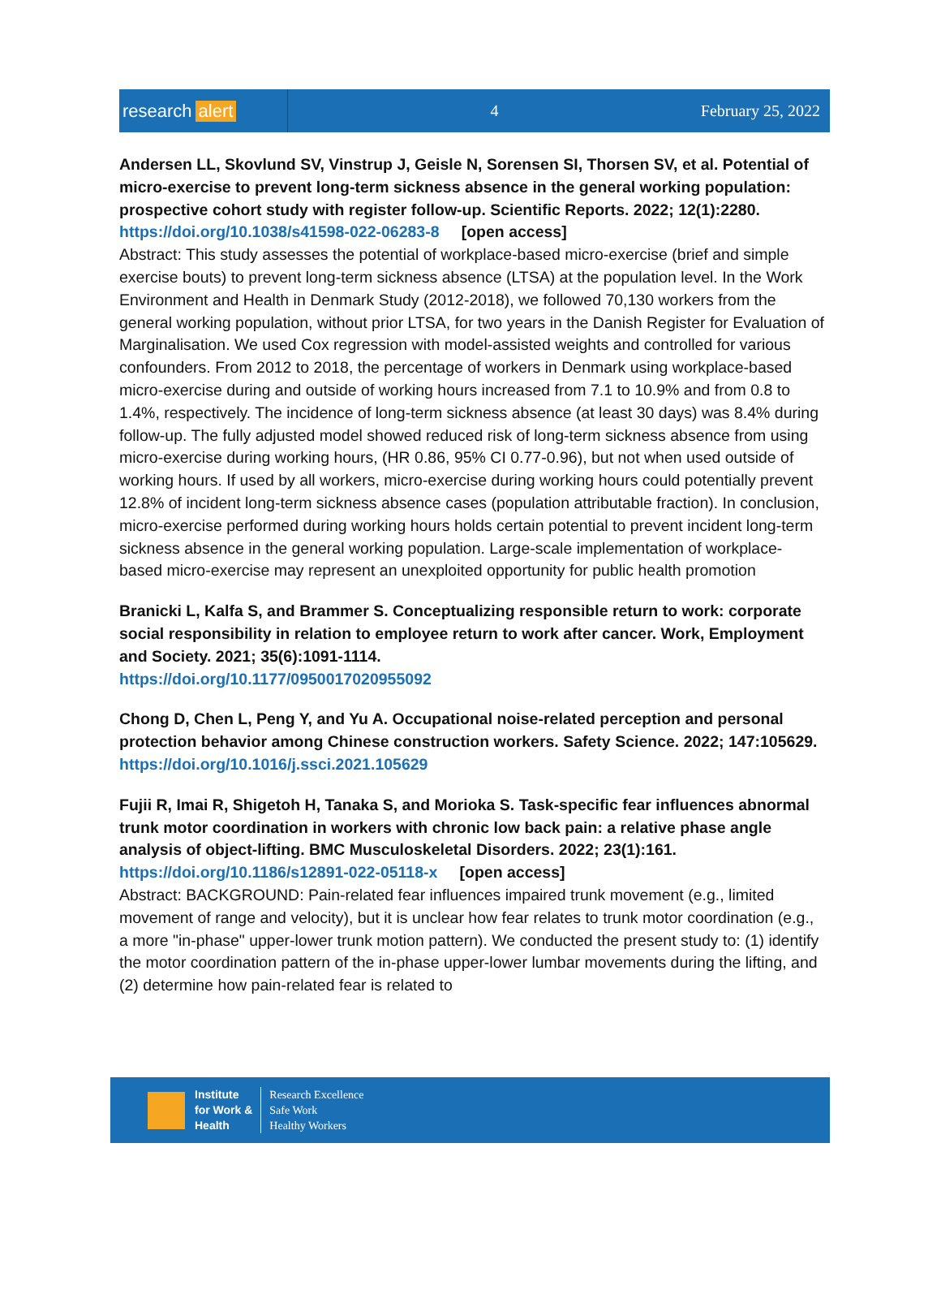research alert
4 February 25, 2022
Andersen LL, Skovlund SV, Vinstrup J, Geisle N, Sorensen SI, Thorsen SV, et al. Potential of micro-exercise to prevent long-term sickness absence in the general working population: prospective cohort study with register follow-up. Scientific Reports. 2022; 12(1):2280.
https://doi.org/10.1038/s41598-022-06283-8 [open access]
Abstract: This study assesses the potential of workplace-based micro-exercise (brief and simple exercise bouts) to prevent long-term sickness absence (LTSA) at the population level. In the Work Environment and Health in Denmark Study (2012-2018), we followed 70,130 workers from the general working population, without prior LTSA, for two years in the Danish Register for Evaluation of Marginalisation. We used Cox regression with model-assisted weights and controlled for various confounders. From 2012 to 2018, the percentage of workers in Denmark using workplace-based micro-exercise during and outside of working hours increased from 7.1 to 10.9% and from 0.8 to 1.4%, respectively. The incidence of long-term sickness absence (at least 30 days) was 8.4% during follow-up. The fully adjusted model showed reduced risk of long-term sickness absence from using micro-exercise during working hours, (HR 0.86, 95% CI 0.77-0.96), but not when used outside of working hours. If used by all workers, micro-exercise during working hours could potentially prevent 12.8% of incident long-term sickness absence cases (population attributable fraction). In conclusion, micro-exercise performed during working hours holds certain potential to prevent incident long-term sickness absence in the general working population. Large-scale implementation of workplace-based micro-exercise may represent an unexploited opportunity for public health promotion
Branicki L, Kalfa S, and Brammer S. Conceptualizing responsible return to work: corporate social responsibility in relation to employee return to work after cancer. Work, Employment and Society. 2021; 35(6):1091-1114.
https://doi.org/10.1177/0950017020955092
Chong D, Chen L, Peng Y, and Yu A. Occupational noise-related perception and personal protection behavior among Chinese construction workers. Safety Science. 2022; 147:105629.
https://doi.org/10.1016/j.ssci.2021.105629
Fujii R, Imai R, Shigetoh H, Tanaka S, and Morioka S. Task-specific fear influences abnormal trunk motor coordination in workers with chronic low back pain: a relative phase angle analysis of object-lifting. BMC Musculoskeletal Disorders. 2022; 23(1):161.
https://doi.org/10.1186/s12891-022-05118-x [open access]
Abstract: BACKGROUND: Pain-related fear influences impaired trunk movement (e.g., limited movement of range and velocity), but it is unclear how fear relates to trunk motor coordination (e.g., a more "in-phase" upper-lower trunk motion pattern). We conducted the present study to: (1) identify the motor coordination pattern of the in-phase upper-lower lumbar movements during the lifting, and (2) determine how pain-related fear is related to
Institute
for Work &
Health
Research Excellence
Safe Work
Healthy Workers